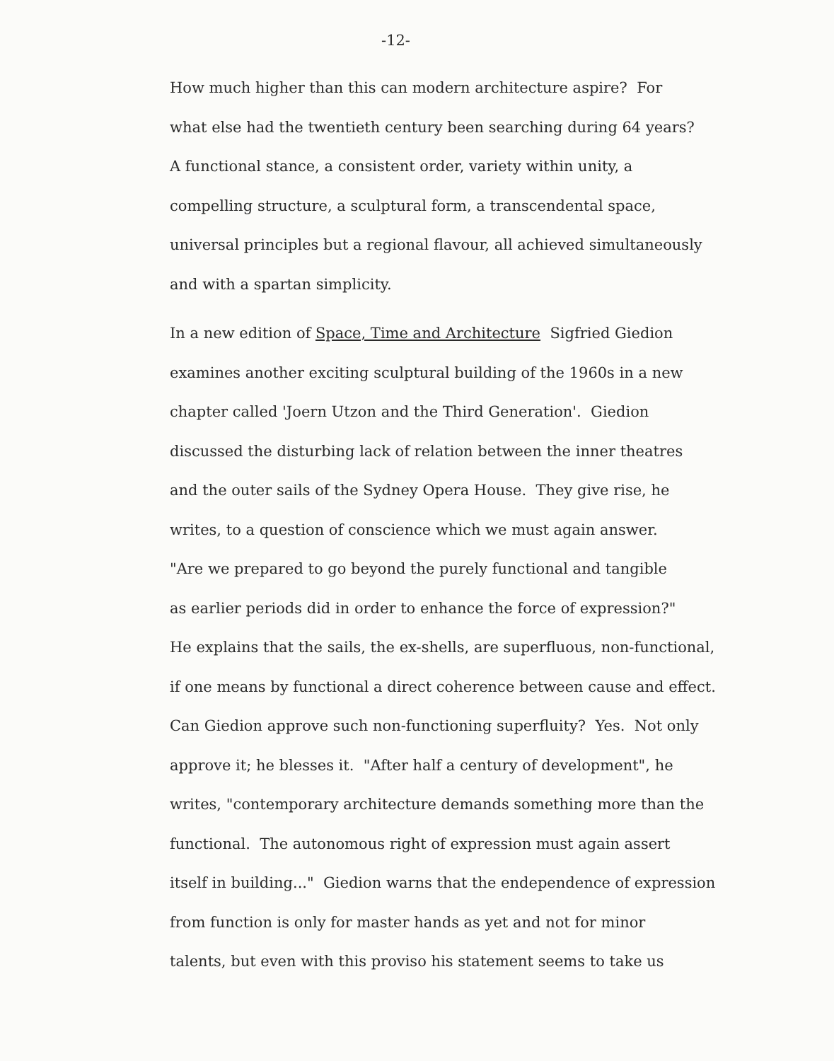-12-
How much higher than this can modern architecture aspire? For
what else had the twentieth century been searching during 64 years?
A functional stance, a consistent order, variety within unity, a
compelling structure, a sculptural form, a transcendental space,
universal principles but a regional flavour, all achieved simultaneously
and with a spartan simplicity.
In a new edition of Space, Time and Architecture Sigfried Giedion
examines another exciting sculptural building of the 1960s in a new
chapter called 'Joern Utzon and the Third Generation'. Giedion
discussed the disturbing lack of relation between the inner theatres
and the outer sails of the Sydney Opera House. They give rise, he
writes, to a question of conscience which we must again answer.
"Are we prepared to go beyond the purely functional and tangible
as earlier periods did in order to enhance the force of expression?"
He explains that the sails, the ex-shells, are superfluous, non-functional,
if one means by functional a direct coherence between cause and effect.
Can Giedion approve such non-functioning superfluity? Yes. Not only
approve it; he blesses it. "After half a century of development", he
writes, "contemporary architecture demands something more than the
functional. The autonomous right of expression must again assert
itself in building..." Giedion warns that the endependence of expression
from function is only for master hands as yet and not for minor
talents, but even with this proviso his statement seems to take us